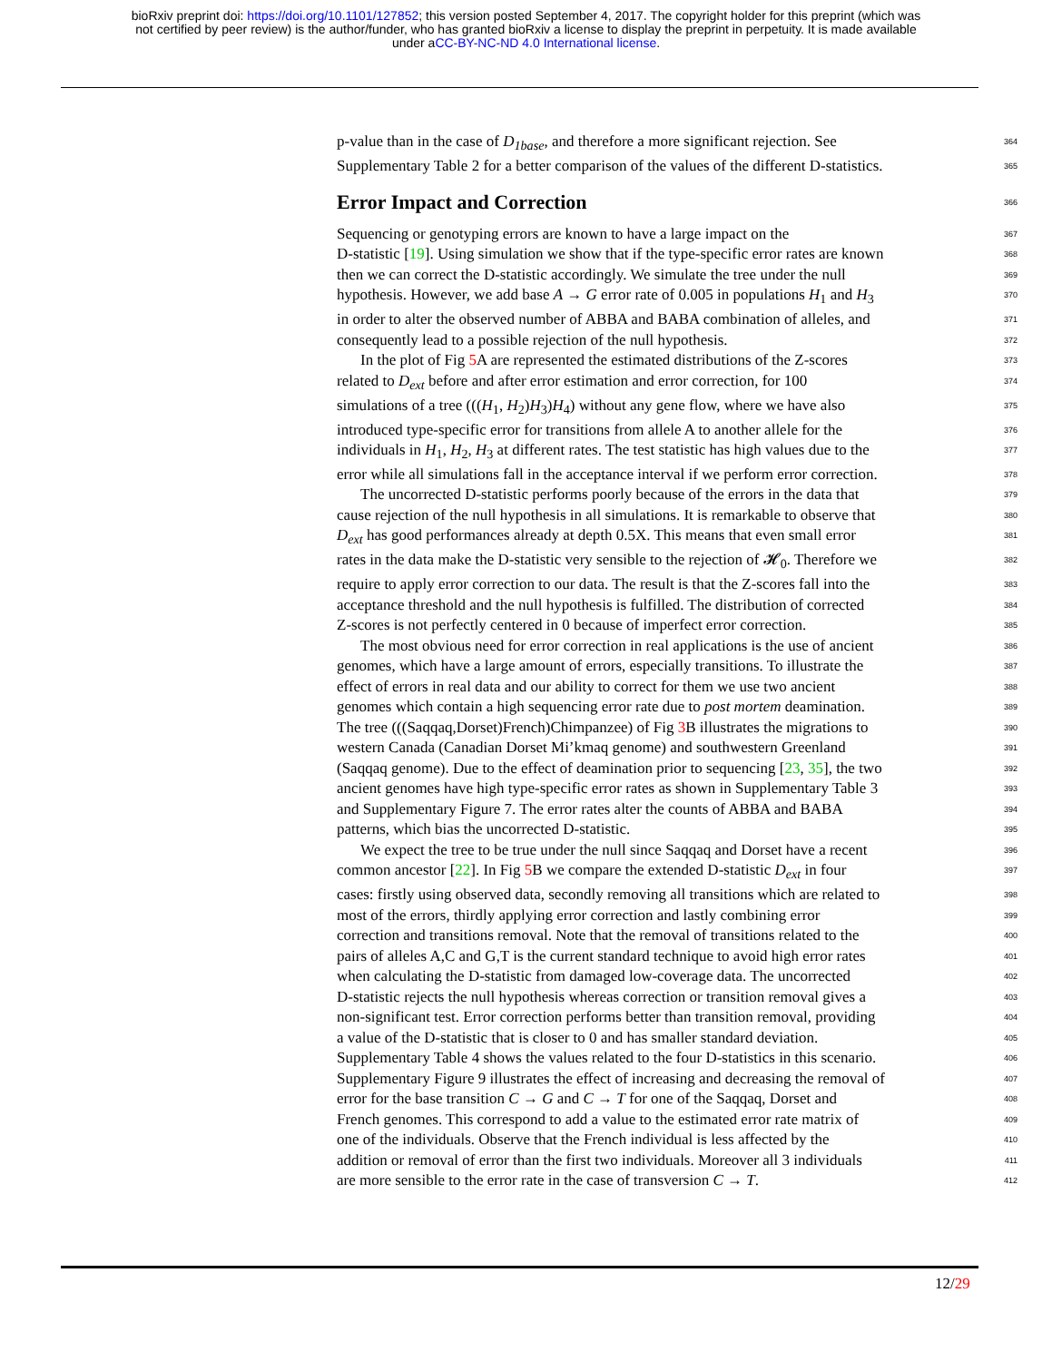bioRxiv preprint doi: https://doi.org/10.1101/127852; this version posted September 4, 2017. The copyright holder for this preprint (which was
not certified by peer review) is the author/funder, who has granted bioRxiv a license to display the preprint in perpetuity. It is made available
under aCC-BY-NC-ND 4.0 International license.
p-value than in the case of D<sub>1base</sub>, and therefore a more significant rejection. See 364
Supplementary Table 2 for a better comparison of the values of the different D-statistics. 365
Error Impact and Correction
366
Sequencing or genotyping errors are known to have a large impact on the 367
D-statistic [19]. Using simulation we show that if the type-specific error rates are known 368
then we can correct the D-statistic accordingly. We simulate the tree under the null 369
hypothesis. However, we add base A → G error rate of 0.005 in populations H<sub>1</sub> and H<sub>3</sub> 370
in order to alter the observed number of ABBA and BABA combination of alleles, and 371
consequently lead to a possible rejection of the null hypothesis. 372
In the plot of Fig 5 A are represented the estimated distributions of the Z-scores 373
related to D<sub>ext</sub> before and after error estimation and error correction, for 100 374
simulations of a tree (((H<sub>1</sub>, H<sub>2</sub>)H<sub>3</sub>)H<sub>4</sub>) without any gene flow, where we have also 375
introduced type-specific error for transitions from allele A to another allele for the 376
individuals in H<sub>1</sub>, H<sub>2</sub>, H<sub>3</sub> at different rates. The test statistic has high values due to the 377
error while all simulations fall in the acceptance interval if we perform error correction. 378
The uncorrected D-statistic performs poorly because of the errors in the data that 379
cause rejection of the null hypothesis in all simulations. It is remarkable to observe that 380
D<sub>ext</sub> has good performances already at depth 0.5X. This means that even small error 381
rates in the data make the D-statistic very sensible to the rejection of 𝓗<sub>0</sub>. Therefore we 382
require to apply error correction to our data. The result is that the Z-scores fall into the 383
acceptance threshold and the null hypothesis is fulfilled. The distribution of corrected 384
Z-scores is not perfectly centered in 0 because of imperfect error correction. 385
The most obvious need for error correction in real applications is the use of ancient 386
genomes, which have a large amount of errors, especially transitions. To illustrate the 387
effect of errors in real data and our ability to correct for them we use two ancient 388
genomes which contain a high sequencing error rate due to post mortem deamination. 389
The tree (((Saqqaq,Dorset)French)Chimpanzee) of Fig 3 B illustrates the migrations to 390
western Canada (Canadian Dorset Mi’kmaq genome) and southwestern Greenland 391
(Saqqaq genome). Due to the effect of deamination prior to sequencing [23, 35], the two 392
ancient genomes have high type-specific error rates as shown in Supplementary Table 3 393
and Supplementary Figure 7. The error rates alter the counts of ABBA and BABA 394
patterns, which bias the uncorrected D-statistic. 395
We expect the tree to be true under the null since Saqqaq and Dorset have a recent 396
common ancestor [22]. In Fig 5 B we compare the extended D-statistic D<sub>ext</sub> in four 397
cases: firstly using observed data, secondly removing all transitions which are related to 398
most of the errors, thirdly applying error correction and lastly combining error 399
correction and transitions removal. Note that the removal of transitions related to the 400
pairs of alleles A,C and G,T is the current standard technique to avoid high error rates 401
when calculating the D-statistic from damaged low-coverage data. The uncorrected 402
D-statistic rejects the null hypothesis whereas correction or transition removal gives a 403
non-significant test. Error correction performs better than transition removal, providing 404
a value of the D-statistic that is closer to 0 and has smaller standard deviation. 405
Supplementary Table 4 shows the values related to the four D-statistics in this scenario. 406
Supplementary Figure 9 illustrates the effect of increasing and decreasing the removal of 407
error for the base transition C → G and C → T for one of the Saqqaq, Dorset and 408
French genomes. This correspond to add a value to the estimated error rate matrix of 409
one of the individuals. Observe that the French individual is less affected by the 410
addition or removal of error than the first two individuals. Moreover all 3 individuals 411
are more sensible to the error rate in the case of transversion C → T. 412
12/29